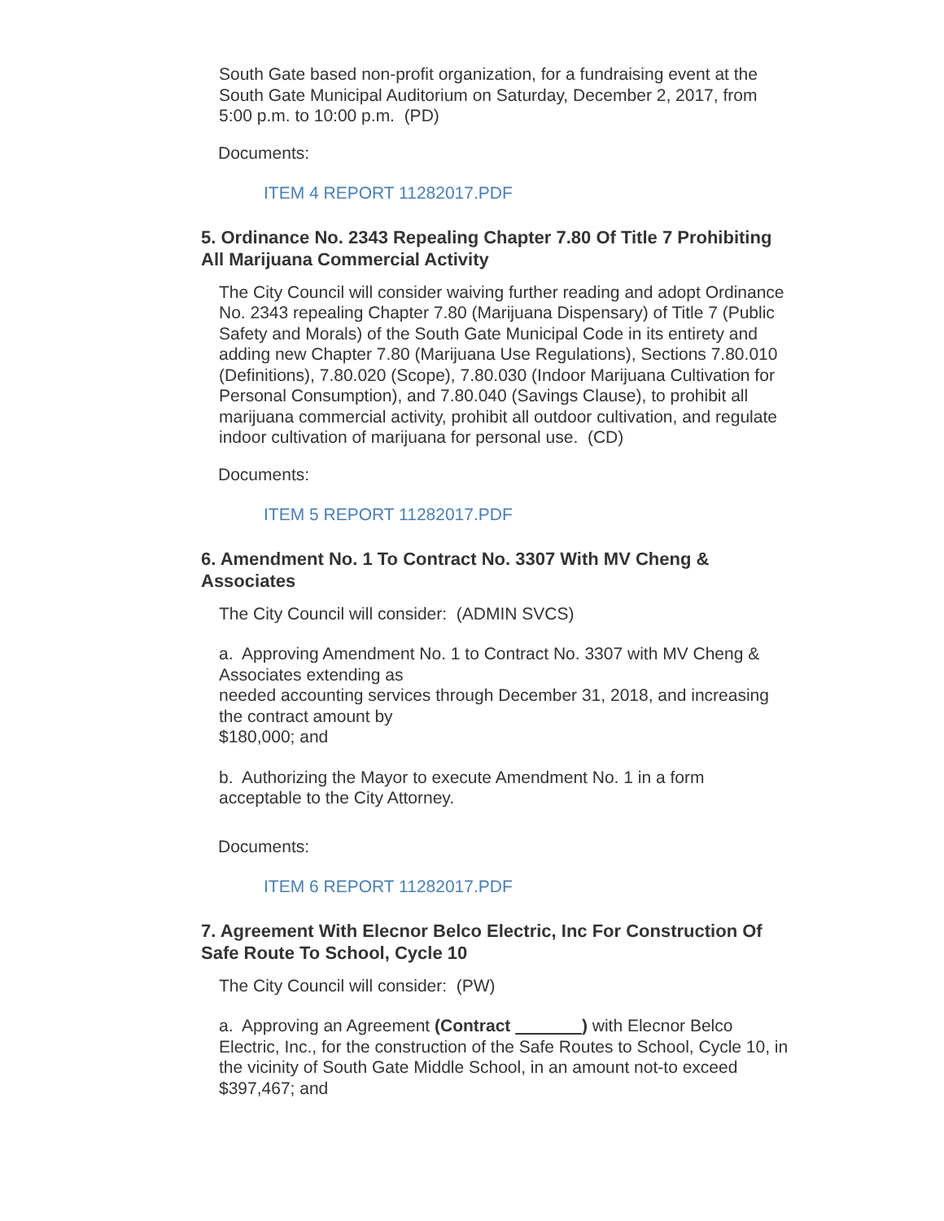South Gate based non-profit organization, for a fundraising event at the South Gate Municipal Auditorium on Saturday, December 2, 2017, from 5:00 p.m. to 10:00 p.m. (PD)
Documents:
ITEM 4 REPORT 11282017.PDF
5. Ordinance No. 2343 Repealing Chapter 7.80 Of Title 7 Prohibiting All Marijuana Commercial Activity
The City Council will consider waiving further reading and adopt Ordinance No. 2343 repealing Chapter 7.80 (Marijuana Dispensary) of Title 7 (Public Safety and Morals) of the South Gate Municipal Code in its entirety and adding new Chapter 7.80 (Marijuana Use Regulations), Sections 7.80.010 (Definitions), 7.80.020 (Scope), 7.80.030 (Indoor Marijuana Cultivation for Personal Consumption), and 7.80.040 (Savings Clause), to prohibit all marijuana commercial activity, prohibit all outdoor cultivation, and regulate indoor cultivation of marijuana for personal use. (CD)
Documents:
ITEM 5 REPORT 11282017.PDF
6. Amendment No. 1 To Contract No. 3307 With MV Cheng & Associates
The City Council will consider: (ADMIN SVCS)
a. Approving Amendment No. 1 to Contract No. 3307 with MV Cheng & Associates extending as
needed accounting services through December 31, 2018, and increasing the contract amount by
$180,000; and
b. Authorizing the Mayor to execute Amendment No. 1 in a form acceptable to the City Attorney.
Documents:
ITEM 6 REPORT 11282017.PDF
7. Agreement With Elecnor Belco Electric, Inc For Construction Of Safe Route To School, Cycle 10
The City Council will consider: (PW)
a. Approving an Agreement (Contract ) with Elecnor Belco Electric, Inc., for the construction of the Safe Routes to School, Cycle 10, in the vicinity of South Gate Middle School, in an amount not-to exceed $397,467; and